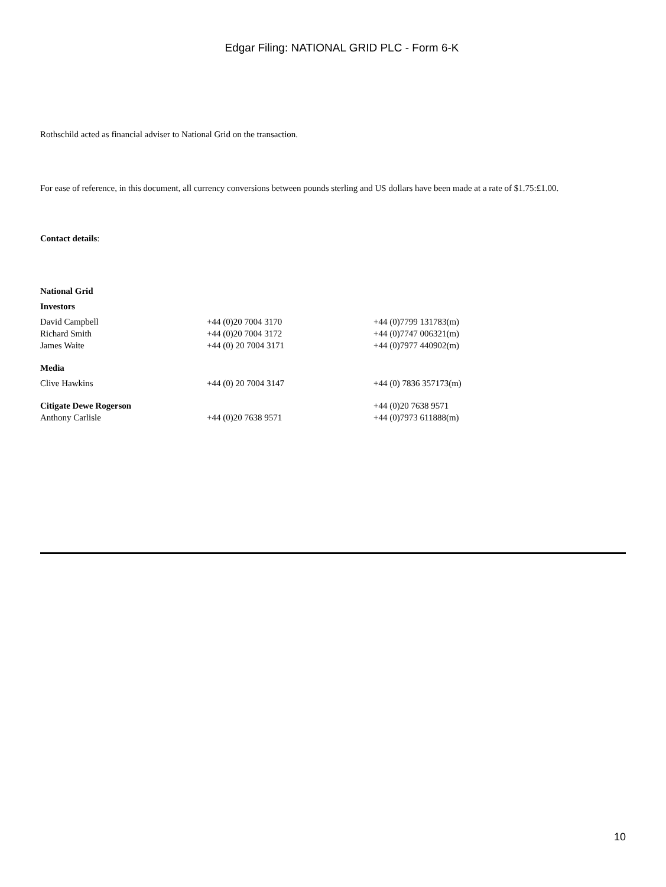Edgar Filing: NATIONAL GRID PLC - Form 6-K
Rothschild acted as financial adviser to National Grid on the transaction.
For ease of reference, in this document, all currency conversions between pounds sterling and US dollars have been made at a rate of $1.75:£1.00.
Contact details:
| National Grid | | |
| Investors | | |
| David Campbell | +44 (0)20 7004 3170 | +44 (0)7799 131783(m) |
| Richard Smith | +44 (0)20 7004 3172 | +44 (0)7747 006321(m) |
| James Waite | +44 (0) 20 7004 3171 | +44 (0)7977 440902(m) |
| Media | | |
| Clive Hawkins | +44 (0) 20 7004 3147 | +44 (0) 7836 357173(m) |
| Citigate Dewe Rogerson | | +44 (0)20 7638 9571 |
| Anthony Carlisle | +44 (0)20 7638 9571 | +44 (0)7973 611888(m) |
10